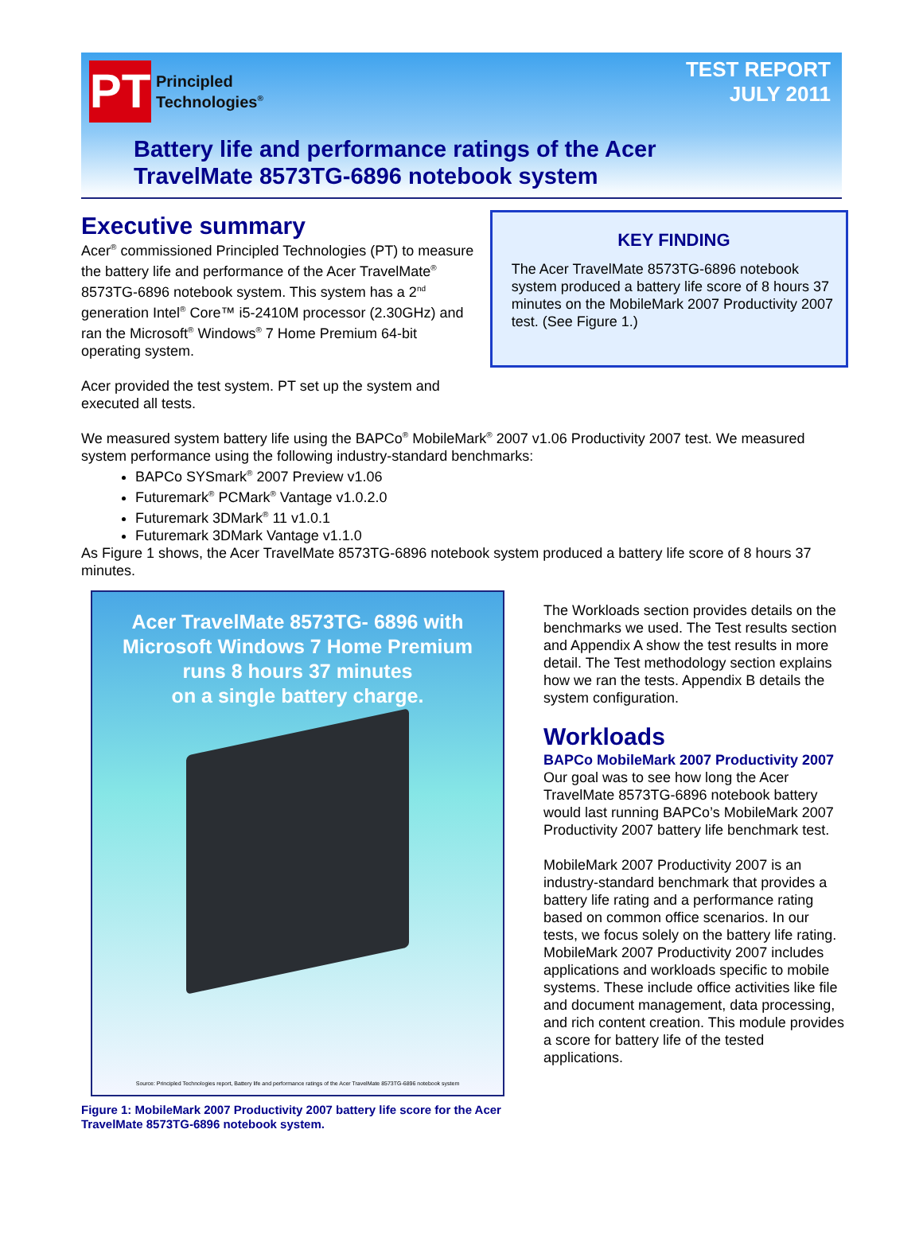PT
Principled
Technologies<sup>®</sup>
TEST REPORT
JULY 2011
Battery life and performance ratings of the Acer
TravelMate 8573TG-6896 notebook system
Executive summary
Acer<sup>®</sup> commissioned Principled Technologies (PT) to measure the battery life and performance of the Acer TravelMate<sup>®</sup> 8573TG-6896 notebook system. This system has a 2<sup>nd</sup> generation Intel<sup>®</sup> Core™ i5-2410M processor (2.30GHz) and ran the Microsoft<sup>®</sup> Windows<sup>®</sup> 7 Home Premium 64-bit operating system.
Acer provided the test system. PT set up the system and executed all tests.
KEY FINDING
The Acer TravelMate 8573TG-6896 notebook system produced a battery life score of 8 hours 37 minutes on the MobileMark 2007 Productivity 2007 test. (See Figure 1.)
We measured system battery life using the BAPCo<sup>®</sup> MobileMark<sup>®</sup> 2007 v1.06 Productivity 2007 test. We measured system performance using the following industry-standard benchmarks:
BAPCo SYSmark<sup>®</sup> 2007 Preview v1.06
Futuremark<sup>®</sup> PCMark<sup>®</sup> Vantage v1.0.2.0
Futuremark 3DMark<sup>®</sup> 11 v1.0.1
Futuremark 3DMark Vantage v1.1.0
As Figure 1 shows, the Acer TravelMate 8573TG-6896 notebook system produced a battery life score of 8 hours 37 minutes.
Acer TravelMate 8573TG- 6896 with
Microsoft Windows 7 Home Premium
runs 8 hours 37 minutes
on a single battery charge.
Source: Principled Technologies report, Battery life and performance ratings of the Acer TravelMate 8573TG-6896 notebook system
Figure 1: MobileMark 2007 Productivity 2007 battery life score for the Acer TravelMate 8573TG-6896 notebook system.
The Workloads section provides details on the benchmarks we used. The Test results section and Appendix A show the test results in more detail. The Test methodology section explains how we ran the tests. Appendix B details the system configuration.
Workloads
BAPCo MobileMark 2007 Productivity 2007
Our goal was to see how long the Acer TravelMate 8573TG-6896 notebook battery would last running BAPCo’s MobileMark 2007 Productivity 2007 battery life benchmark test.
MobileMark 2007 Productivity 2007 is an industry-standard benchmark that provides a battery life rating and a performance rating based on common office scenarios. In our tests, we focus solely on the battery life rating. MobileMark 2007 Productivity 2007 includes applications and workloads specific to mobile systems. These include office activities like file and document management, data processing, and rich content creation. This module provides a score for battery life of the tested applications.